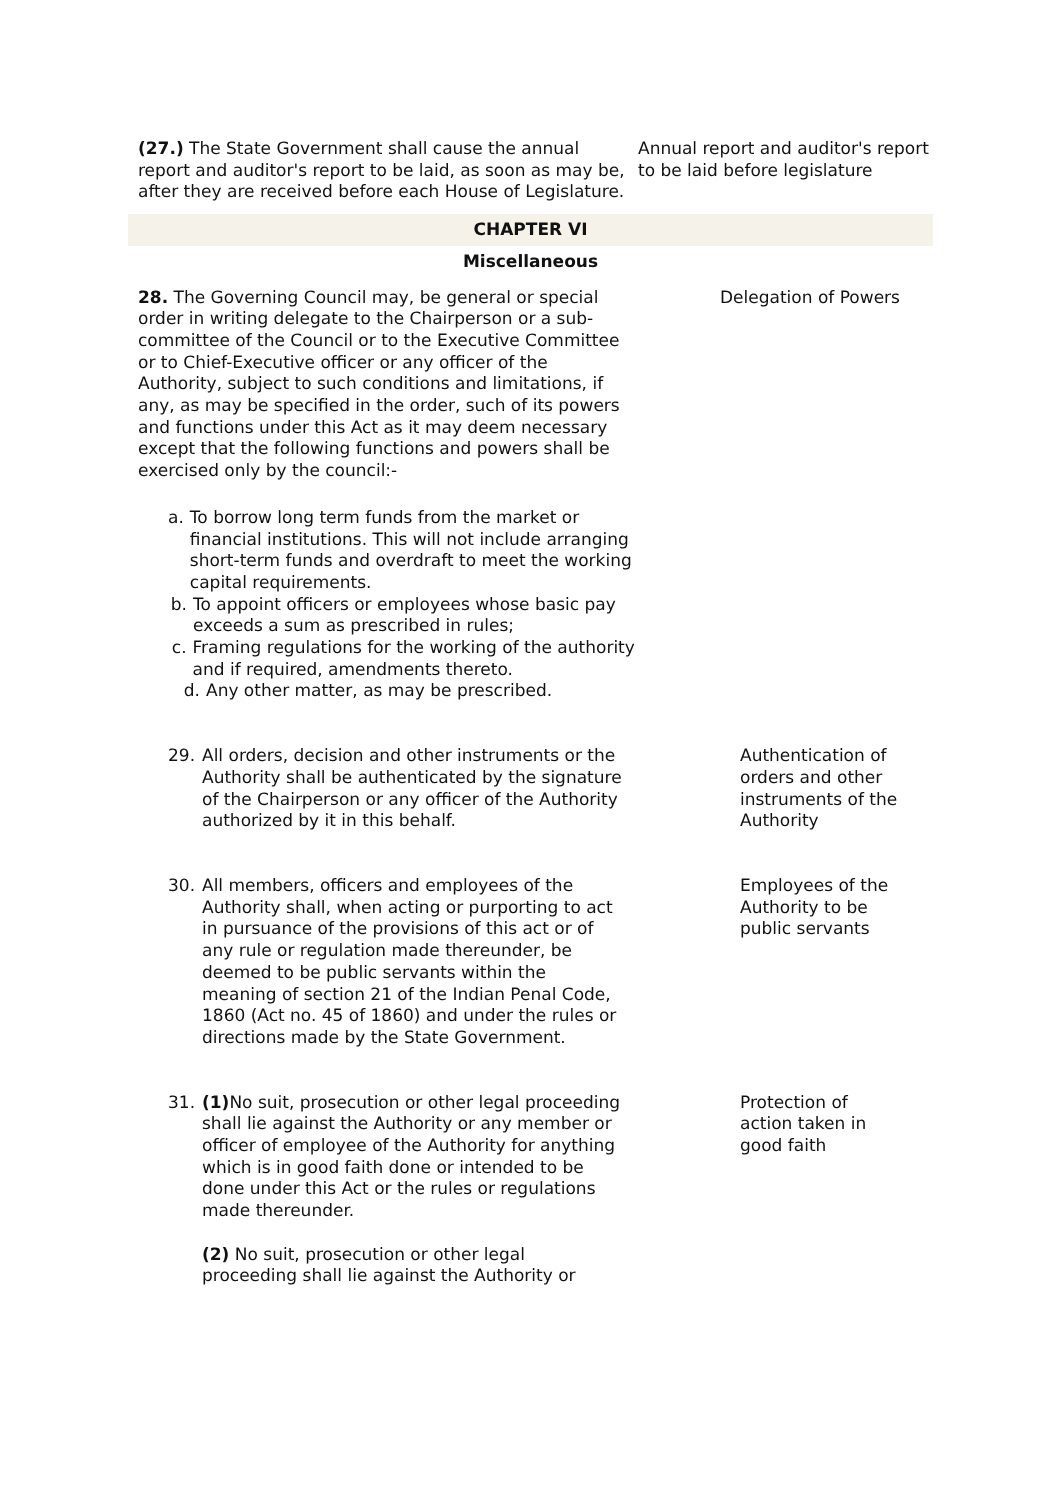(27.) The State Government shall cause the annual report and auditor's report to be laid, as soon as may be, after they are received before each House of Legislature.
Annual report and auditor's report to be laid before legislature
CHAPTER VI
Miscellaneous
28. The Governing Council may, be general or special order in writing delegate to the Chairperson or a sub-committee of the Council or to the Executive Committee or to Chief-Executive officer or any officer of the Authority, subject to such conditions and limitations, if any, as may be specified in the order, such of its powers and functions under this Act as it may deem necessary except that the following functions and powers shall be exercised only by the council:-
Delegation of Powers
a. To borrow long term funds from the market or financial institutions. This will not include arranging short-term funds and overdraft to meet the working capital requirements.
b. To appoint officers or employees whose basic pay exceeds a sum as prescribed in rules;
c. Framing regulations for the working of the authority and if required, amendments thereto.
d. Any other matter, as may be prescribed.
29. All orders, decision and other instruments or the Authority shall be authenticated by the signature of the Chairperson or any officer of the Authority authorized by it in this behalf. Authentication of orders and other instruments of the Authority
30. All members, officers and employees of the Authority shall, when acting or purporting to act in pursuance of the provisions of this act or of any rule or regulation made thereunder, be deemed to be public servants within the meaning of section 21 of the Indian Penal Code, 1860 (Act no. 45 of 1860) and under the rules or directions made by the State Government. Employees of the Authority to be public servants
31. (1) No suit, prosecution or other legal proceeding shall lie against the Authority or any member or officer of employee of the Authority for anything which is in good faith done or intended to be done under this Act or the rules or regulations made thereunder.
(2) No suit, prosecution or other legal proceeding shall lie against the Authority or Protection of action taken in good faith